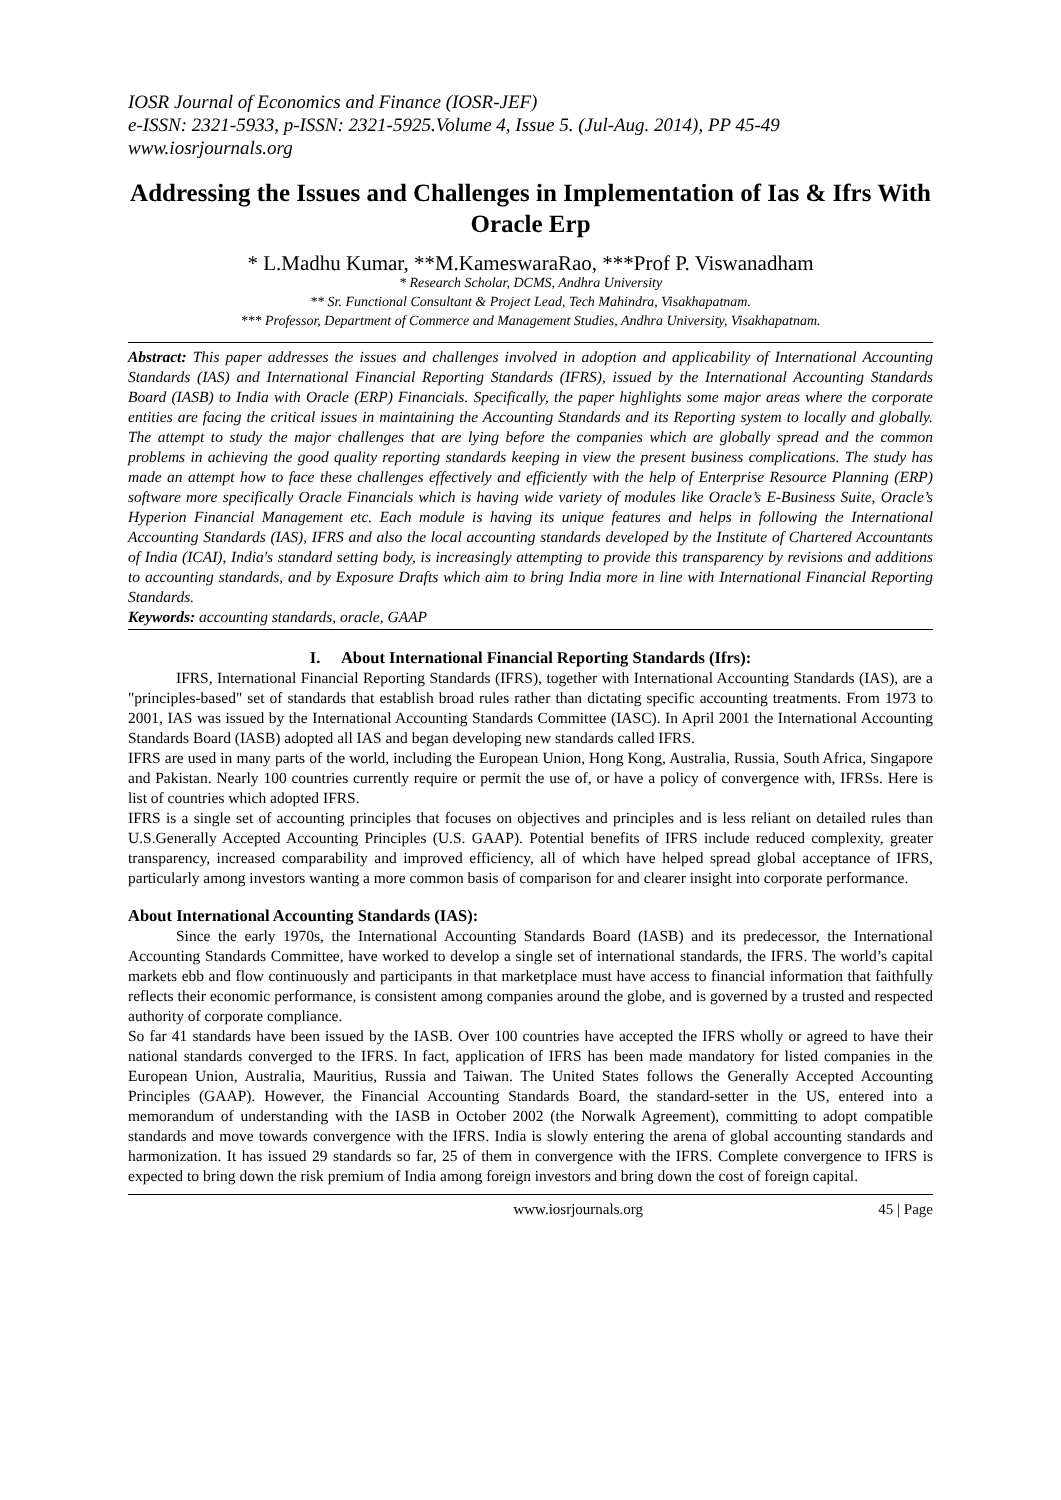IOSR Journal of Economics and Finance (IOSR-JEF)
e-ISSN: 2321-5933, p-ISSN: 2321-5925.Volume 4, Issue 5. (Jul-Aug. 2014), PP 45-49
www.iosrjournals.org
Addressing the Issues and Challenges in Implementation of Ias & Ifrs With Oracle Erp
* L.Madhu Kumar, **M.KameswaraRao, ***Prof P. Viswanadham
* Research Scholar, DCMS, Andhra University
** Sr. Functional Consultant & Project Lead, Tech Mahindra, Visakhapatnam.
*** Professor, Department of Commerce and Management Studies, Andhra University, Visakhapatnam.
Abstract: This paper addresses the issues and challenges involved in adoption and applicability of International Accounting Standards (IAS) and International Financial Reporting Standards (IFRS), issued by the International Accounting Standards Board (IASB) to India with Oracle (ERP) Financials. Specifically, the paper highlights some major areas where the corporate entities are facing the critical issues in maintaining the Accounting Standards and its Reporting system to locally and globally. The attempt to study the major challenges that are lying before the companies which are globally spread and the common problems in achieving the good quality reporting standards keeping in view the present business complications. The study has made an attempt how to face these challenges effectively and efficiently with the help of Enterprise Resource Planning (ERP) software more specifically Oracle Financials which is having wide variety of modules like Oracle’s E-Business Suite, Oracle’s Hyperion Financial Management etc. Each module is having its unique features and helps in following the International Accounting Standards (IAS), IFRS and also the local accounting standards developed by the Institute of Chartered Accountants of India (ICAI), India's standard setting body, is increasingly attempting to provide this transparency by revisions and additions to accounting standards, and by Exposure Drafts which aim to bring India more in line with International Financial Reporting Standards.
Keywords: accounting standards, oracle, GAAP
I. About International Financial Reporting Standards (Ifrs):
IFRS, International Financial Reporting Standards (IFRS), together with International Accounting Standards (IAS), are a "principles-based" set of standards that establish broad rules rather than dictating specific accounting treatments. From 1973 to 2001, IAS was issued by the International Accounting Standards Committee (IASC). In April 2001 the International Accounting Standards Board (IASB) adopted all IAS and began developing new standards called IFRS.
IFRS are used in many parts of the world, including the European Union, Hong Kong, Australia, Russia, South Africa, Singapore and Pakistan. Nearly 100 countries currently require or permit the use of, or have a policy of convergence with, IFRSs. Here is list of countries which adopted IFRS.
IFRS is a single set of accounting principles that focuses on objectives and principles and is less reliant on detailed rules than U.S.Generally Accepted Accounting Principles (U.S. GAAP). Potential benefits of IFRS include reduced complexity, greater transparency, increased comparability and improved efficiency, all of which have helped spread global acceptance of IFRS, particularly among investors wanting a more common basis of comparison for and clearer insight into corporate performance.
About International Accounting Standards (IAS):
Since the early 1970s, the International Accounting Standards Board (IASB) and its predecessor, the International Accounting Standards Committee, have worked to develop a single set of international standards, the IFRS. The world’s capital markets ebb and flow continuously and participants in that marketplace must have access to financial information that faithfully reflects their economic performance, is consistent among companies around the globe, and is governed by a trusted and respected authority of corporate compliance.
So far 41 standards have been issued by the IASB. Over 100 countries have accepted the IFRS wholly or agreed to have their national standards converged to the IFRS. In fact, application of IFRS has been made mandatory for listed companies in the European Union, Australia, Mauritius, Russia and Taiwan. The United States follows the Generally Accepted Accounting Principles (GAAP). However, the Financial Accounting Standards Board, the standard-setter in the US, entered into a memorandum of understanding with the IASB in October 2002 (the Norwalk Agreement), committing to adopt compatible standards and move towards convergence with the IFRS. India is slowly entering the arena of global accounting standards and harmonization. It has issued 29 standards so far, 25 of them in convergence with the IFRS. Complete convergence to IFRS is expected to bring down the risk premium of India among foreign investors and bring down the cost of foreign capital.
www.iosrjournals.org 45 | Page